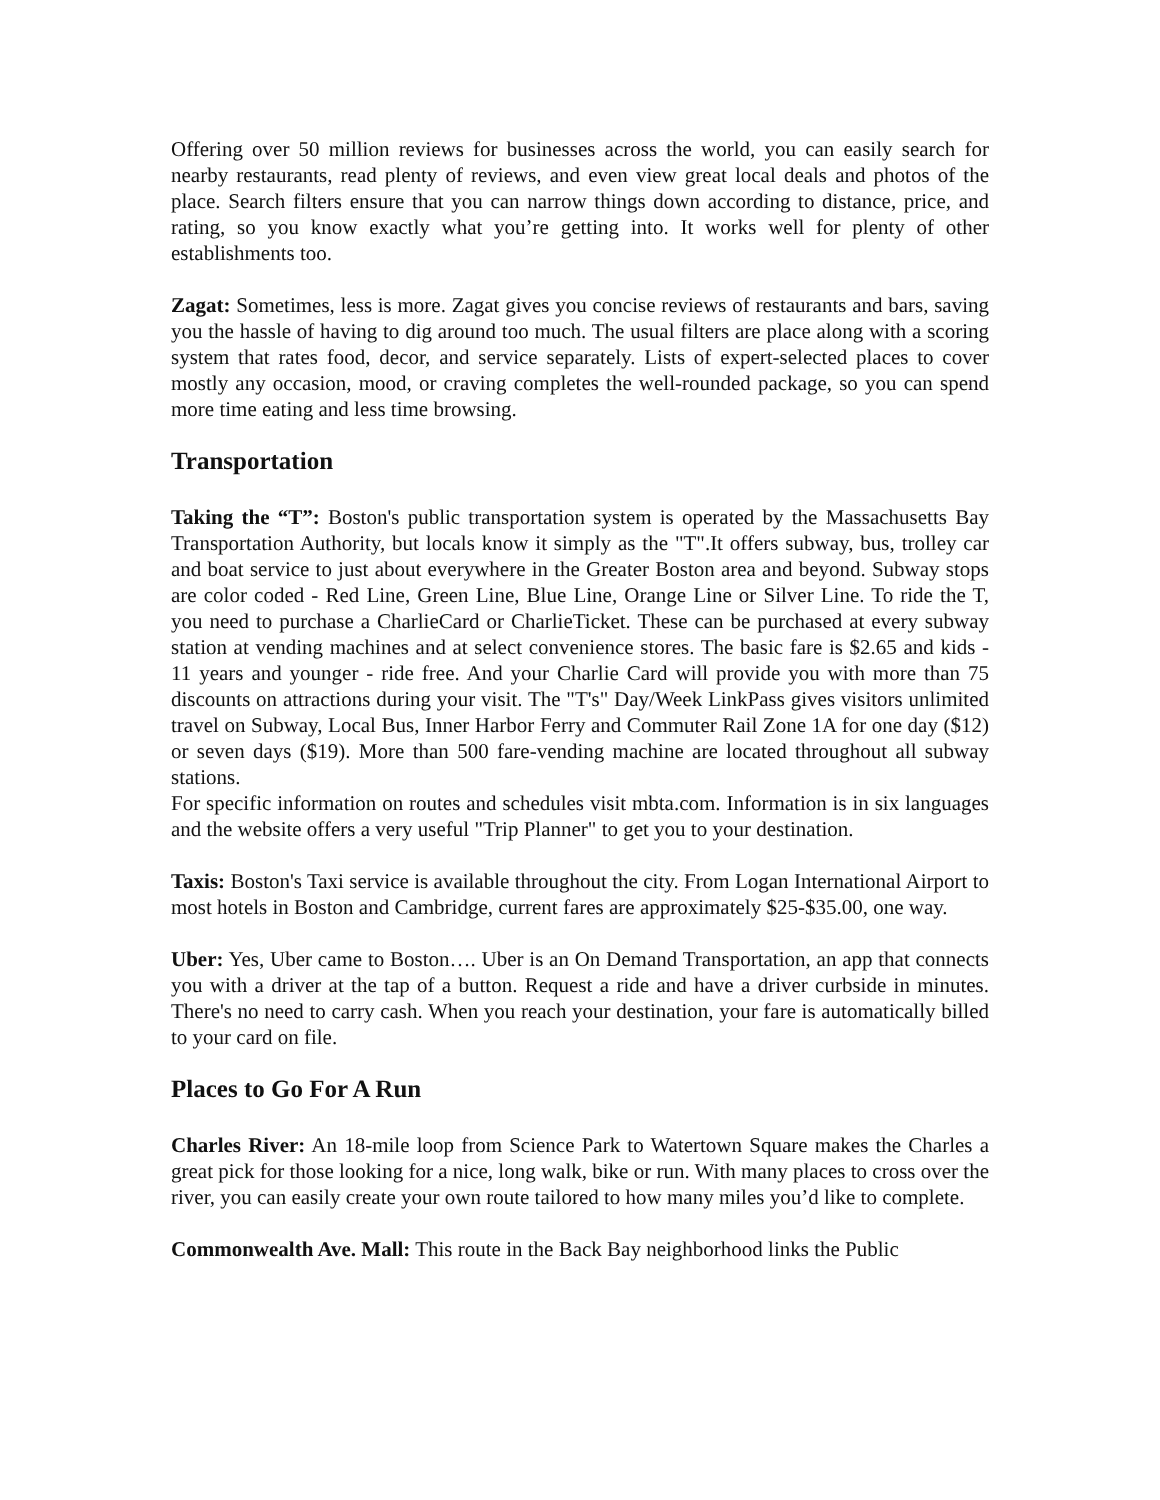Offering over 50 million reviews for businesses across the world, you can easily search for nearby restaurants, read plenty of reviews, and even view great local deals and photos of the place. Search filters ensure that you can narrow things down according to distance, price, and rating, so you know exactly what you’re getting into. It works well for plenty of other establishments too.
Zagat: Sometimes, less is more. Zagat gives you concise reviews of restaurants and bars, saving you the hassle of having to dig around too much. The usual filters are place along with a scoring system that rates food, decor, and service separately. Lists of expert-selected places to cover mostly any occasion, mood, or craving completes the well-rounded package, so you can spend more time eating and less time browsing.
Transportation
Taking the “T”: Boston's public transportation system is operated by the Massachusetts Bay Transportation Authority, but locals know it simply as the "T".It offers subway, bus, trolley car and boat service to just about everywhere in the Greater Boston area and beyond. Subway stops are color coded - Red Line, Green Line, Blue Line, Orange Line or Silver Line. To ride the T, you need to purchase a CharlieCard or CharlieTicket. These can be purchased at every subway station at vending machines and at select convenience stores. The basic fare is $2.65 and kids - 11 years and younger - ride free. And your Charlie Card will provide you with more than 75 discounts on attractions during your visit. The "T's" Day/Week LinkPass gives visitors unlimited travel on Subway, Local Bus, Inner Harbor Ferry and Commuter Rail Zone 1A for one day ($12) or seven days ($19). More than 500 fare-vending machine are located throughout all subway stations.
For specific information on routes and schedules visit mbta.com. Information is in six languages and the website offers a very useful "Trip Planner" to get you to your destination.
Taxis: Boston's Taxi service is available throughout the city. From Logan International Airport to most hotels in Boston and Cambridge, current fares are approximately $25-$35.00, one way.
Uber: Yes, Uber came to Boston…. Uber is an On Demand Transportation, an app that connects you with a driver at the tap of a button. Request a ride and have a driver curbside in minutes. There's no need to carry cash. When you reach your destination, your fare is automatically billed to your card on file.
Places to Go For A Run
Charles River: An 18-mile loop from Science Park to Watertown Square makes the Charles a great pick for those looking for a nice, long walk, bike or run. With many places to cross over the river, you can easily create your own route tailored to how many miles you’d like to complete.
Commonwealth Ave. Mall: This route in the Back Bay neighborhood links the Public